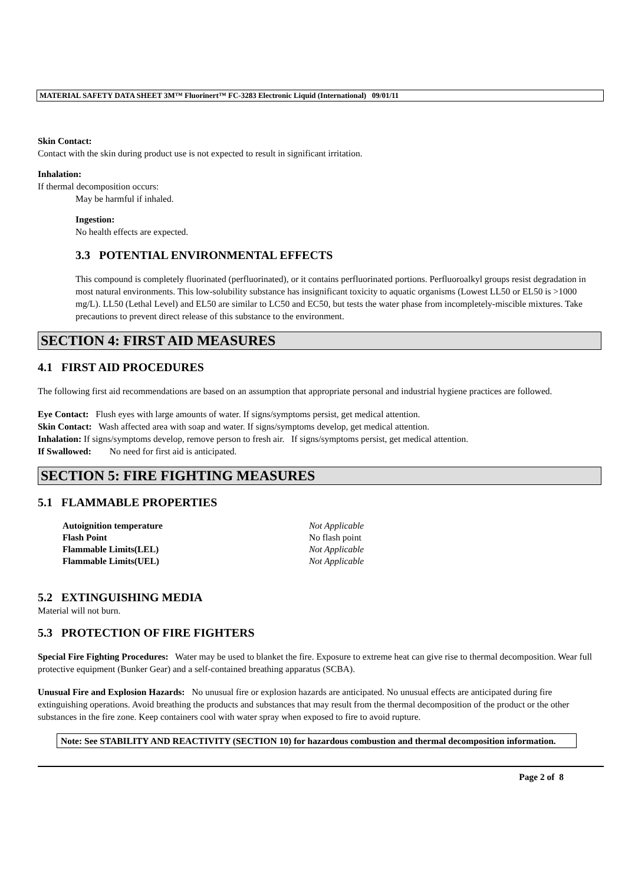MATERIAL SAFETY DATA SHEET 3M™ Fluorinert™ FC-3283 Electronic Liquid (International) 09/01/11
Skin Contact:
Contact with the skin during product use is not expected to result in significant irritation.
Inhalation:
If thermal decomposition occurs:
May be harmful if inhaled.
Ingestion:
No health effects are expected.
3.3 POTENTIAL ENVIRONMENTAL EFFECTS
This compound is completely fluorinated (perfluorinated), or it contains perfluorinated portions. Perfluoroalkyl groups resist degradation in most natural environments. This low-solubility substance has insignificant toxicity to aquatic organisms (Lowest LL50 or EL50 is >1000 mg/L). LL50 (Lethal Level) and EL50 are similar to LC50 and EC50, but tests the water phase from incompletely-miscible mixtures. Take precautions to prevent direct release of this substance to the environment.
SECTION 4: FIRST AID MEASURES
4.1 FIRST AID PROCEDURES
The following first aid recommendations are based on an assumption that appropriate personal and industrial hygiene practices are followed.
Eye Contact: Flush eyes with large amounts of water. If signs/symptoms persist, get medical attention.
Skin Contact: Wash affected area with soap and water. If signs/symptoms develop, get medical attention.
Inhalation: If signs/symptoms develop, remove person to fresh air. If signs/symptoms persist, get medical attention.
If Swallowed: No need for first aid is anticipated.
SECTION 5: FIRE FIGHTING MEASURES
5.1 FLAMMABLE PROPERTIES
| Autoignition temperature | Not Applicable |
| Flash Point | No flash point |
| Flammable Limits(LEL) | Not Applicable |
| Flammable Limits(UEL) | Not Applicable |
5.2 EXTINGUISHING MEDIA
Material will not burn.
5.3 PROTECTION OF FIRE FIGHTERS
Special Fire Fighting Procedures: Water may be used to blanket the fire. Exposure to extreme heat can give rise to thermal decomposition. Wear full protective equipment (Bunker Gear) and a self-contained breathing apparatus (SCBA).
Unusual Fire and Explosion Hazards: No unusual fire or explosion hazards are anticipated. No unusual effects are anticipated during fire extinguishing operations. Avoid breathing the products and substances that may result from the thermal decomposition of the product or the other substances in the fire zone. Keep containers cool with water spray when exposed to fire to avoid rupture.
Note: See STABILITY AND REACTIVITY (SECTION 10) for hazardous combustion and thermal decomposition information.
Page 2 of 8